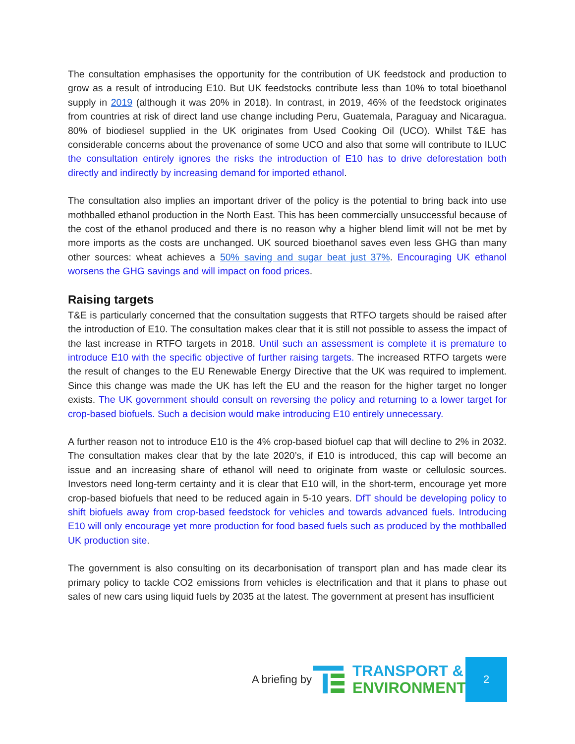The consultation emphasises the opportunity for the contribution of UK feedstock and production to grow as a result of introducing E10. But UK feedstocks contribute less than 10% to total bioethanol supply in 2019 (although it was 20% in 2018). In contrast, in 2019, 46% of the feedstock originates from countries at risk of direct land use change including Peru, Guatemala, Paraguay and Nicaragua. 80% of biodiesel supplied in the UK originates from Used Cooking Oil (UCO). Whilst T&E has considerable concerns about the provenance of some UCO and also that some will contribute to ILUC the consultation entirely ignores the risks the introduction of E10 has to drive deforestation both directly and indirectly by increasing demand for imported ethanol.
The consultation also implies an important driver of the policy is the potential to bring back into use mothballed ethanol production in the North East. This has been commercially unsuccessful because of the cost of the ethanol produced and there is no reason why a higher blend limit will not be met by more imports as the costs are unchanged. UK sourced bioethanol saves even less GHG than many other sources: wheat achieves a 50% saving and sugar beat just 37%. Encouraging UK ethanol worsens the GHG savings and will impact on food prices.
Raising targets
T&E is particularly concerned that the consultation suggests that RTFO targets should be raised after the introduction of E10. The consultation makes clear that it is still not possible to assess the impact of the last increase in RTFO targets in 2018. Until such an assessment is complete it is premature to introduce E10 with the specific objective of further raising targets. The increased RTFO targets were the result of changes to the EU Renewable Energy Directive that the UK was required to implement. Since this change was made the UK has left the EU and the reason for the higher target no longer exists. The UK government should consult on reversing the policy and returning to a lower target for crop-based biofuels. Such a decision would make introducing E10 entirely unnecessary.
A further reason not to introduce E10 is the 4% crop-based biofuel cap that will decline to 2% in 2032. The consultation makes clear that by the late 2020’s, if E10 is introduced, this cap will become an issue and an increasing share of ethanol will need to originate from waste or cellulosic sources. Investors need long-term certainty and it is clear that E10 will, in the short-term, encourage yet more crop-based biofuels that need to be reduced again in 5-10 years. DfT should be developing policy to shift biofuels away from crop-based feedstock for vehicles and towards advanced fuels. Introducing E10 will only encourage yet more production for food based fuels such as produced by the mothballed UK production site.
The government is also consulting on its decarbonisation of transport plan and has made clear its primary policy to tackle CO2 emissions from vehicles is electrification and that it plans to phase out sales of new cars using liquid fuels by 2035 at the latest. The government at present has insufficient
A briefing by
TRANSPORT &
ENVIRONMENT
2